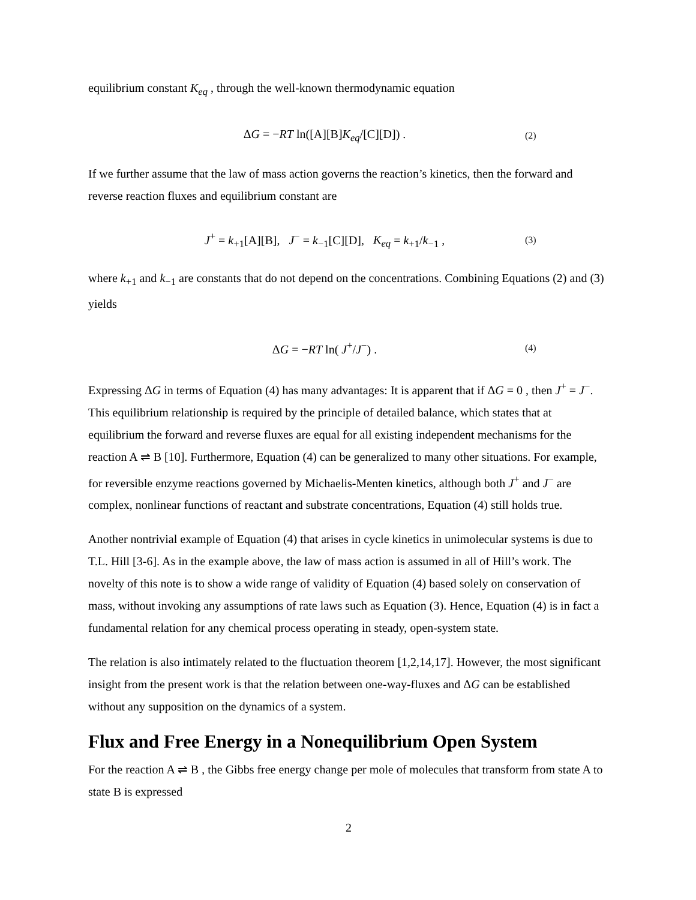equilibrium constant K<sub>eq</sub> , through the well-known thermodynamic equation
ΔG = −RT ln([A][B]K<sub>eq</sub>/[C][D]) .
(2)
If we further assume that the law of mass action governs the reaction’s kinetics, then the forward and reverse reaction fluxes and equilibrium constant are
J<sup>+</sup> = k<sub>+1</sub>[A][B], J<sup>−</sup> = k<sub>−1</sub>[C][D], K<sub>eq</sub> = k<sub>+1</sub>/k<sub>−1</sub> ,
(3)
where k<sub>+1</sub> and k<sub>−1</sub> are constants that do not depend on the concentrations. Combining Equations (2) and (3) yields
ΔG = −RT ln( J<sup>+</sup>/J<sup>−</sup>) .
(4)
Expressing ΔG in terms of Equation (4) has many advantages: It is apparent that if ΔG = 0 , then J<sup>+</sup> = J<sup>−</sup>. This equilibrium relationship is required by the principle of detailed balance, which states that at equilibrium the forward and reverse fluxes are equal for all existing independent mechanisms for the reaction A ⇌ B [10]. Furthermore, Equation (4) can be generalized to many other situations. For example, for reversible enzyme reactions governed by Michaelis-Menten kinetics, although both J<sup>+</sup> and J<sup>−</sup> are complex, nonlinear functions of reactant and substrate concentrations, Equation (4) still holds true.
Another nontrivial example of Equation (4) that arises in cycle kinetics in unimolecular systems is due to T.L. Hill [3-6]. As in the example above, the law of mass action is assumed in all of Hill’s work. The novelty of this note is to show a wide range of validity of Equation (4) based solely on conservation of mass, without invoking any assumptions of rate laws such as Equation (3). Hence, Equation (4) is in fact a fundamental relation for any chemical process operating in steady, open-system state.
The relation is also intimately related to the fluctuation theorem [1,2,14,17]. However, the most significant insight from the present work is that the relation between one-way-fluxes and ΔG can be established without any supposition on the dynamics of a system.
Flux and Free Energy in a Nonequilibrium Open System
For the reaction A ⇌ B , the Gibbs free energy change per mole of molecules that transform from state A to state B is expressed
2